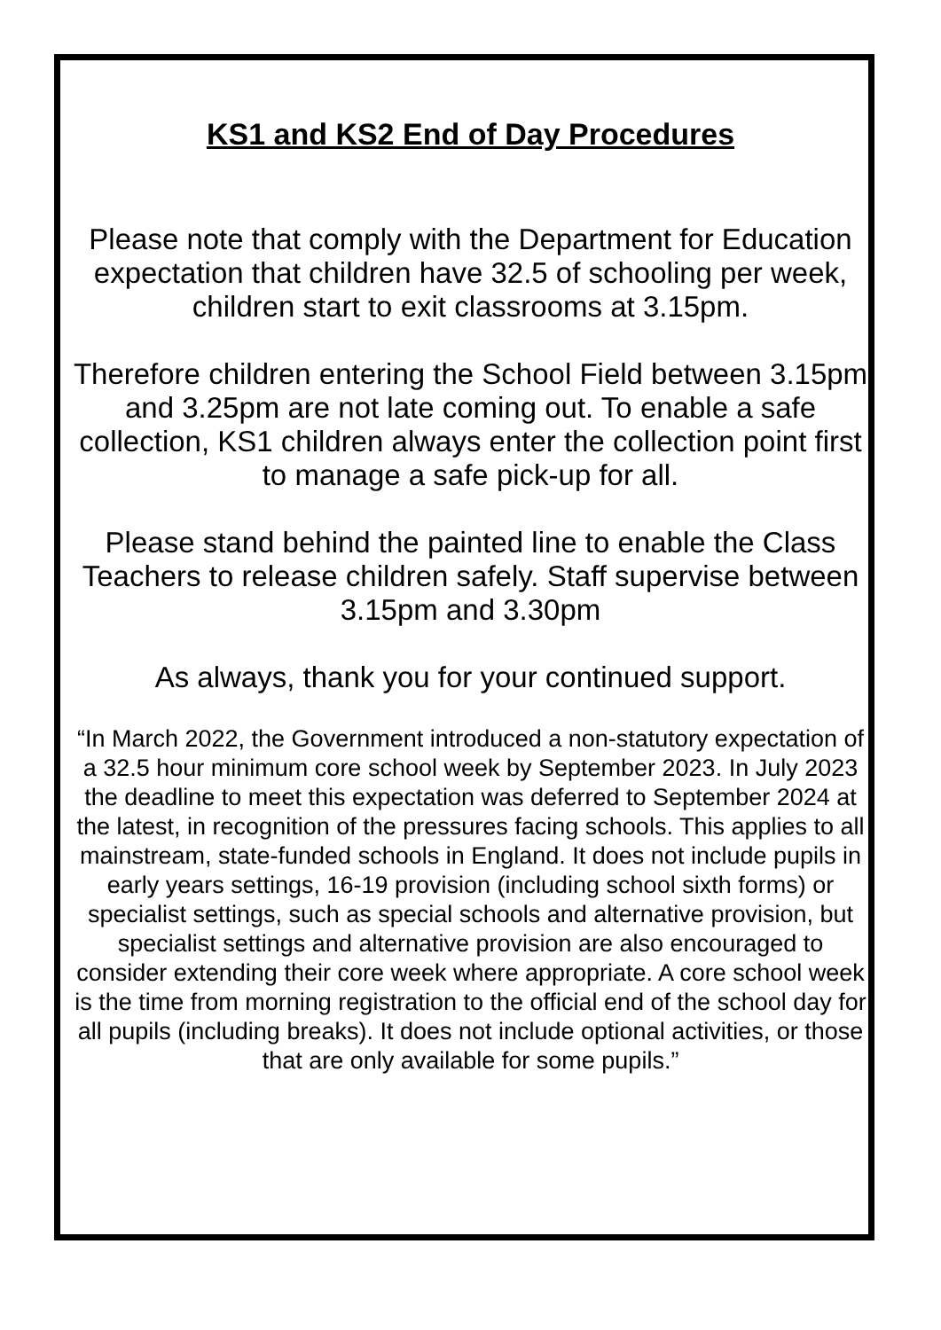KS1 and KS2 End of Day Procedures
Please note that comply with the Department for Education expectation that children have 32.5 of schooling per week, children start to exit classrooms at 3.15pm.
Therefore children entering the School Field between 3.15pm and 3.25pm are not late coming out. To enable a safe collection, KS1 children always enter the collection point first to manage a safe pick-up for all.
Please stand behind the painted line to enable the Class Teachers to release children safely. Staff supervise between 3.15pm and 3.30pm
As always, thank you for your continued support.
“In March 2022, the Government introduced a non-statutory expectation of a 32.5 hour minimum core school week by September 2023. In July 2023 the deadline to meet this expectation was deferred to September 2024 at the latest, in recognition of the pressures facing schools. This applies to all mainstream, state-funded schools in England. It does not include pupils in early years settings, 16-19 provision (including school sixth forms) or specialist settings, such as special schools and alternative provision, but specialist settings and alternative provision are also encouraged to consider extending their core week where appropriate. A core school week is the time from morning registration to the official end of the school day for all pupils (including breaks). It does not include optional activities, or those that are only available for some pupils.”